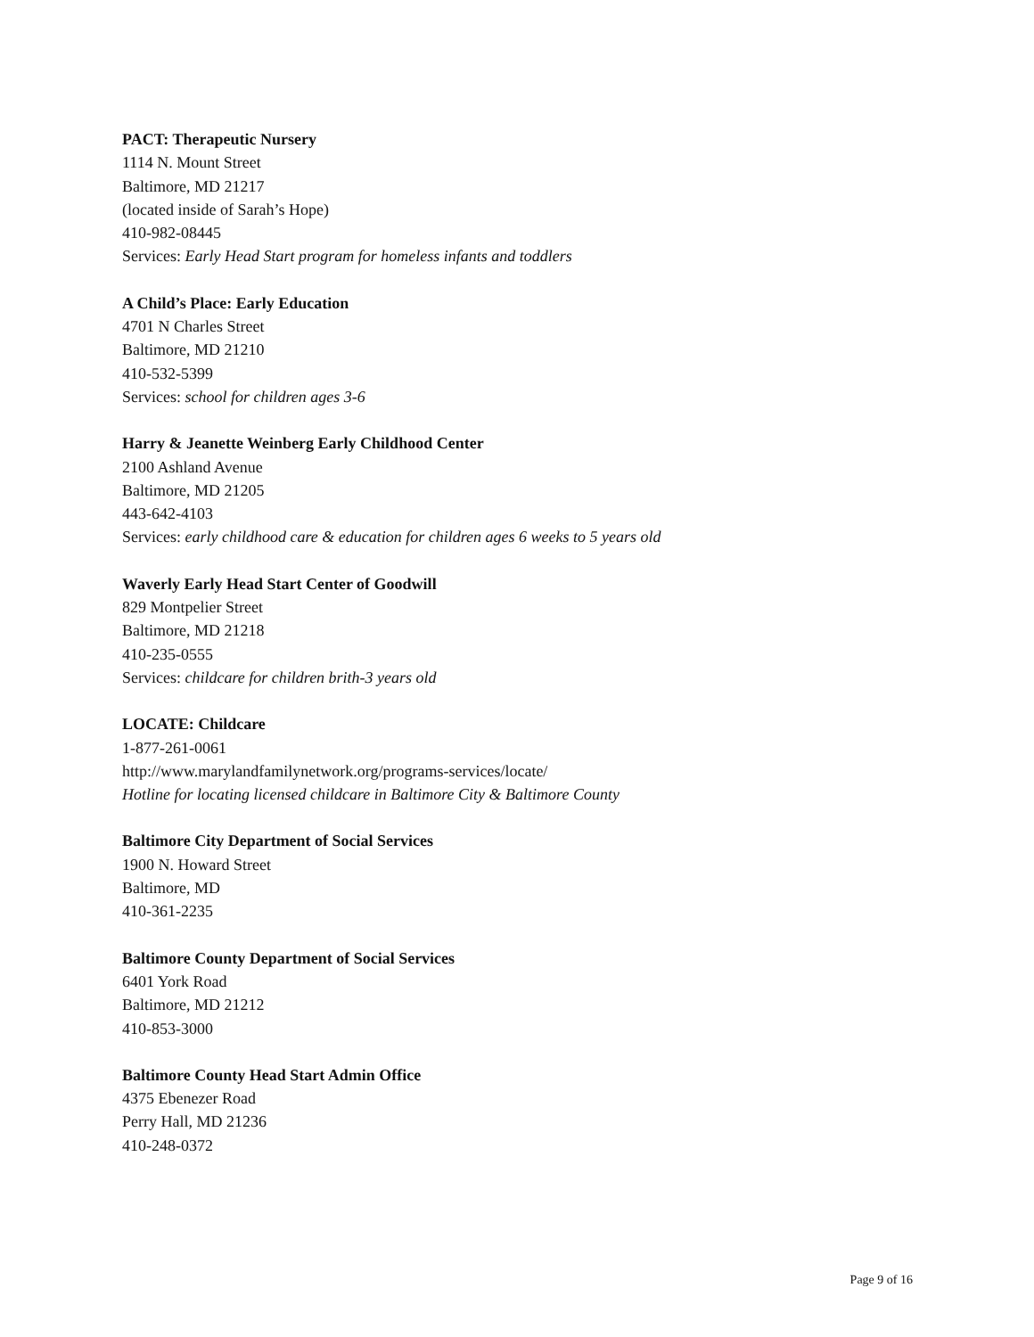PACT: Therapeutic Nursery
1114 N. Mount Street
Baltimore, MD 21217
(located inside of Sarah’s Hope)
410-982-08445
Services: Early Head Start program for homeless infants and toddlers
A Child’s Place: Early Education
4701 N Charles Street
Baltimore, MD 21210
410-532-5399
Services: school for children ages 3-6
Harry & Jeanette Weinberg Early Childhood Center
2100 Ashland Avenue
Baltimore, MD 21205
443-642-4103
Services: early childhood care & education for children ages 6 weeks to 5 years old
Waverly Early Head Start Center of Goodwill
829 Montpelier Street
Baltimore, MD 21218
410-235-0555
Services: childcare for children brith-3 years old
LOCATE: Childcare
1-877-261-0061
http://www.marylandfamilynetwork.org/programs-services/locate/
Hotline for locating licensed childcare in Baltimore City & Baltimore County
Baltimore City Department of Social Services
1900 N. Howard Street
Baltimore, MD
410-361-2235
Baltimore County Department of Social Services
6401 York Road
Baltimore, MD 21212
410-853-3000
Baltimore County Head Start Admin Office
4375 Ebenezer Road
Perry Hall, MD 21236
410-248-0372
Page 9 of 16